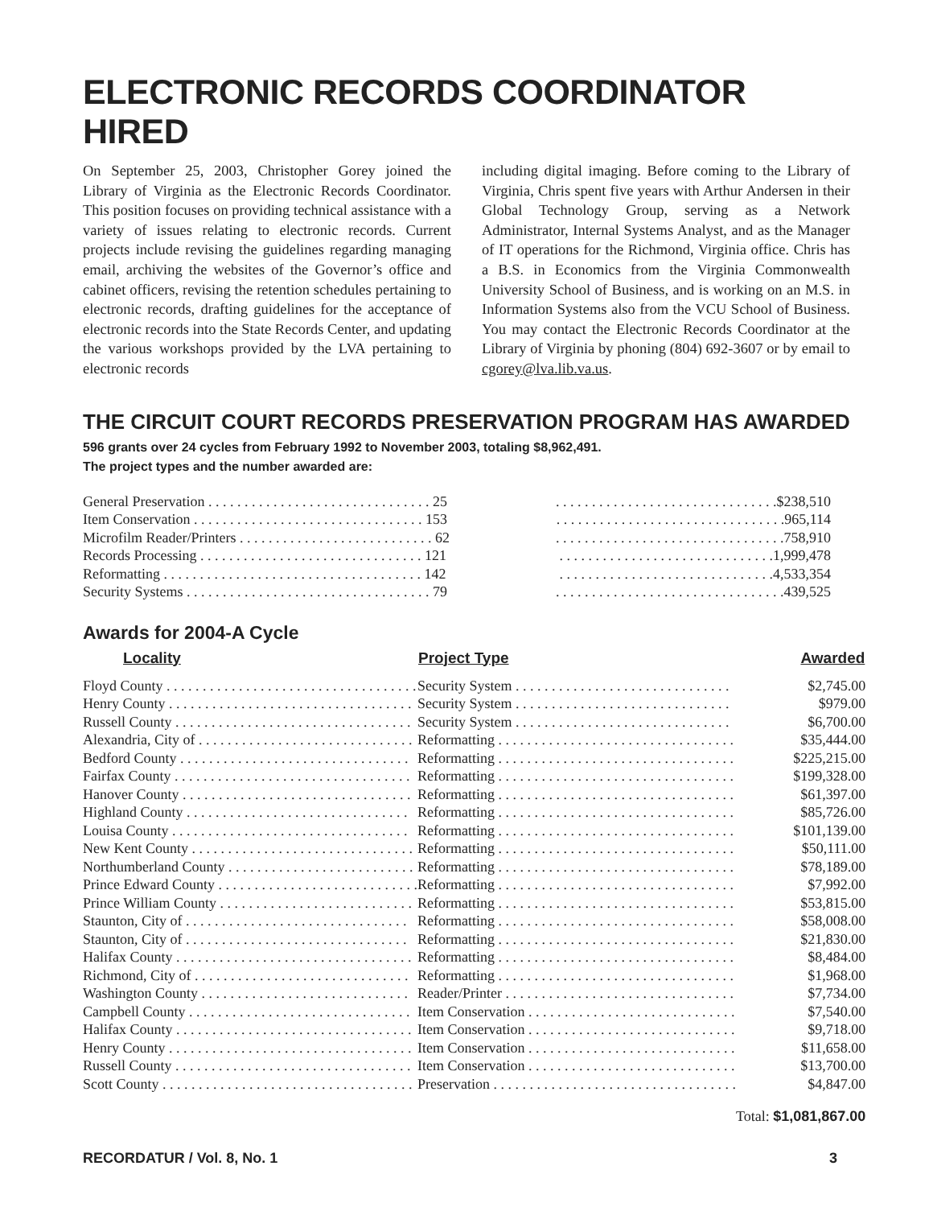ELECTRONIC RECORDS COORDINATOR HIRED
On September 25, 2003, Christopher Gorey joined the Library of Virginia as the Electronic Records Coordinator. This position focuses on providing technical assistance with a variety of issues relating to electronic records. Current projects include revising the guidelines regarding managing email, archiving the websites of the Governor’s office and cabinet officers, revising the retention schedules pertaining to electronic records, drafting guidelines for the acceptance of electronic records into the State Records Center, and updating the various workshops provided by the LVA pertaining to electronic records
including digital imaging. Before coming to the Library of Virginia, Chris spent five years with Arthur Andersen in their Global Technology Group, serving as a Network Administrator, Internal Systems Analyst, and as the Manager of IT operations for the Richmond, Virginia office. Chris has a B.S. in Economics from the Virginia Commonwealth University School of Business, and is working on an M.S. in Information Systems also from the VCU School of Business. You may contact the Electronic Records Coordinator at the Library of Virginia by phoning (804) 692-3607 or by email to cgorey@lva.lib.va.us.
THE CIRCUIT COURT RECORDS PRESERVATION PROGRAM HAS AWARDED
596 grants over 24 cycles from February 1992 to November 2003, totaling $8,962,491.
The project types and the number awarded are:
| General Preservation . . . . . . . . . . . . . . . . . . . . . . . . . . . . . . . 25 | . . . . . . . . . . . . . . . . . . . . . . . . . . . . . . .$238,510 |
| Item Conservation . . . . . . . . . . . . . . . . . . . . . . . . . . . . . . . . 153 | . . . . . . . . . . . . . . . . . . . . . . . . . . . . . . . .965,114 |
| Microfilm Reader/Printers . . . . . . . . . . . . . . . . . . . . . . . . . . . 62 | . . . . . . . . . . . . . . . . . . . . . . . . . . . . . . . .758,910 |
| Records Processing . . . . . . . . . . . . . . . . . . . . . . . . . . . . . . . 121 | . . . . . . . . . . . . . . . . . . . . . . . . . . . . . .1,999,478 |
| Reformatting . . . . . . . . . . . . . . . . . . . . . . . . . . . . . . . . . . . . 142 | . . . . . . . . . . . . . . . . . . . . . . . . . . . . . .4,533,354 |
| Security Systems . . . . . . . . . . . . . . . . . . . . . . . . . . . . . . . . . . 79 | . . . . . . . . . . . . . . . . . . . . . . . . . . . . . . . .439,525 |
Awards for 2004-A Cycle
| Locality | Project Type | Awarded |
| --- | --- | --- |
| Floyd County . . . . . . . . . . . . . . . . . . . . . . . . . . . . . . . . . . . | Security System . . . . . . . . . . . . . . . . . . . . . . . . . . . . . . | $2,745.00 |
| Henry County . . . . . . . . . . . . . . . . . . . . . . . . . . . . . . . . . . | Security System . . . . . . . . . . . . . . . . . . . . . . . . . . . . . . | $979.00 |
| Russell County . . . . . . . . . . . . . . . . . . . . . . . . . . . . . . . . . | Security System . . . . . . . . . . . . . . . . . . . . . . . . . . . . . . | $6,700.00 |
| Alexandria, City of . . . . . . . . . . . . . . . . . . . . . . . . . . . . . . | Reformatting . . . . . . . . . . . . . . . . . . . . . . . . . . . . . . . . . | $35,444.00 |
| Bedford County . . . . . . . . . . . . . . . . . . . . . . . . . . . . . . . . | Reformatting . . . . . . . . . . . . . . . . . . . . . . . . . . . . . . . . . | $225,215.00 |
| Fairfax County . . . . . . . . . . . . . . . . . . . . . . . . . . . . . . . . . | Reformatting . . . . . . . . . . . . . . . . . . . . . . . . . . . . . . . . . | $199,328.00 |
| Hanover County . . . . . . . . . . . . . . . . . . . . . . . . . . . . . . . . | Reformatting . . . . . . . . . . . . . . . . . . . . . . . . . . . . . . . . . | $61,397.00 |
| Highland County . . . . . . . . . . . . . . . . . . . . . . . . . . . . . . . | Reformatting . . . . . . . . . . . . . . . . . . . . . . . . . . . . . . . . . | $85,726.00 |
| Louisa County . . . . . . . . . . . . . . . . . . . . . . . . . . . . . . . . . | Reformatting . . . . . . . . . . . . . . . . . . . . . . . . . . . . . . . . . | $101,139.00 |
| New Kent County . . . . . . . . . . . . . . . . . . . . . . . . . . . . . . . | Reformatting . . . . . . . . . . . . . . . . . . . . . . . . . . . . . . . . . | $50,111.00 |
| Northumberland County . . . . . . . . . . . . . . . . . . . . . . . . . . | Reformatting . . . . . . . . . . . . . . . . . . . . . . . . . . . . . . . . . | $78,189.00 |
| Prince Edward County . . . . . . . . . . . . . . . . . . . . . . . . . . . . | Reformatting . . . . . . . . . . . . . . . . . . . . . . . . . . . . . . . . . | $7,992.00 |
| Prince William County . . . . . . . . . . . . . . . . . . . . . . . . . . . | Reformatting . . . . . . . . . . . . . . . . . . . . . . . . . . . . . . . . . | $53,815.00 |
| Staunton, City of . . . . . . . . . . . . . . . . . . . . . . . . . . . . . . . | Reformatting . . . . . . . . . . . . . . . . . . . . . . . . . . . . . . . . . | $58,008.00 |
| Staunton, City of . . . . . . . . . . . . . . . . . . . . . . . . . . . . . . . | Reformatting . . . . . . . . . . . . . . . . . . . . . . . . . . . . . . . . . | $21,830.00 |
| Halifax County . . . . . . . . . . . . . . . . . . . . . . . . . . . . . . . . . | Reformatting . . . . . . . . . . . . . . . . . . . . . . . . . . . . . . . . . | $8,484.00 |
| Richmond, City of . . . . . . . . . . . . . . . . . . . . . . . . . . . . . . | Reformatting . . . . . . . . . . . . . . . . . . . . . . . . . . . . . . . . . | $1,968.00 |
| Washington County . . . . . . . . . . . . . . . . . . . . . . . . . . . . . | Reader/Printer . . . . . . . . . . . . . . . . . . . . . . . . . . . . . . . . | $7,734.00 |
| Campbell County . . . . . . . . . . . . . . . . . . . . . . . . . . . . . . . | Item Conservation . . . . . . . . . . . . . . . . . . . . . . . . . . . . . | $7,540.00 |
| Halifax County . . . . . . . . . . . . . . . . . . . . . . . . . . . . . . . . . | Item Conservation . . . . . . . . . . . . . . . . . . . . . . . . . . . . . | $9,718.00 |
| Henry County . . . . . . . . . . . . . . . . . . . . . . . . . . . . . . . . . . | Item Conservation . . . . . . . . . . . . . . . . . . . . . . . . . . . . . | $11,658.00 |
| Russell County . . . . . . . . . . . . . . . . . . . . . . . . . . . . . . . . . | Item Conservation . . . . . . . . . . . . . . . . . . . . . . . . . . . . . | $13,700.00 |
| Scott County . . . . . . . . . . . . . . . . . . . . . . . . . . . . . . . . . . . | Preservation . . . . . . . . . . . . . . . . . . . . . . . . . . . . . . . . . . | $4,847.00 |
| | | Total: $1,081,867.00 |
RECORDATUR / Vol. 8, No. 1 3